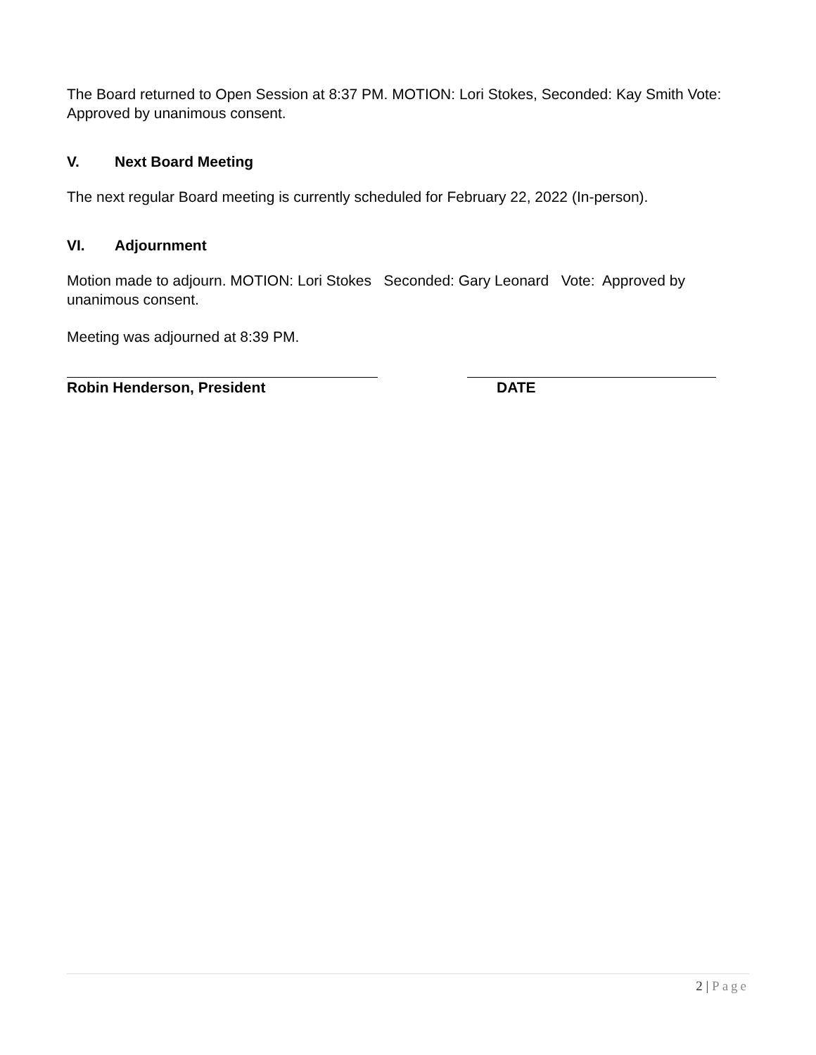The Board returned to Open Session at 8:37 PM. MOTION: Lori Stokes, Seconded: Kay Smith Vote: Approved by unanimous consent.
V. Next Board Meeting
The next regular Board meeting is currently scheduled for February 22, 2022 (In-person).
VI. Adjournment
Motion made to adjourn. MOTION: Lori Stokes Seconded: Gary Leonard Vote: Approved by unanimous consent.
Meeting was adjourned at 8:39 PM.
Robin Henderson, President DATE
2 | Page